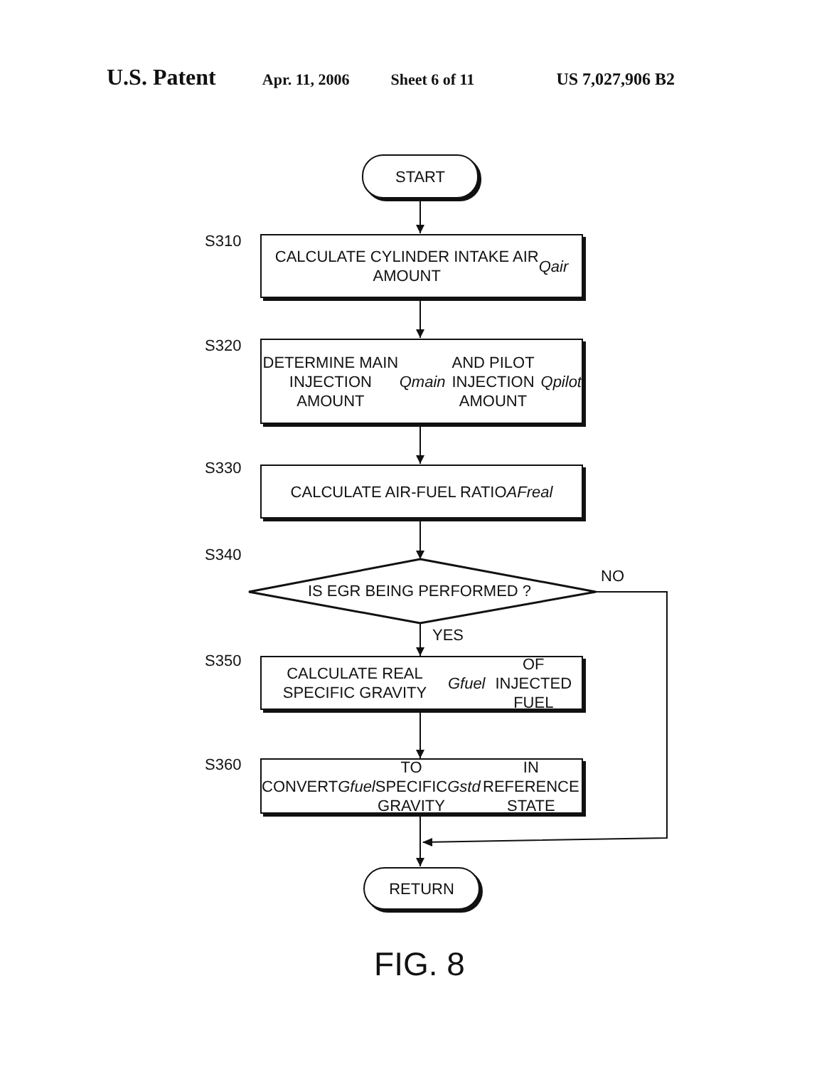U.S. Patent Apr. 11, 2006 Sheet 6 of 11 US 7,027,906 B2
START
S310
CALCULATE CYLINDER INTAKE AIR
AMOUNT Qair
S320
DETERMINE MAIN INJECTION
AMOUNT Qmain AND PILOT
INJECTION AMOUNT Qpilot
S330 CALCULATE AIR-FUEL RATIO AFreal
S340
IS EGR BEING PERFORMED ?
NO
YES
S350
CALCULATE REAL SPECIFIC GRAVITY
Gfuel OF INJECTED FUEL
S360
CONVERT Gfuel TO SPECIFIC
GRAVITY Gstd IN REFERENCE STATE
RETURN
FIG. 8